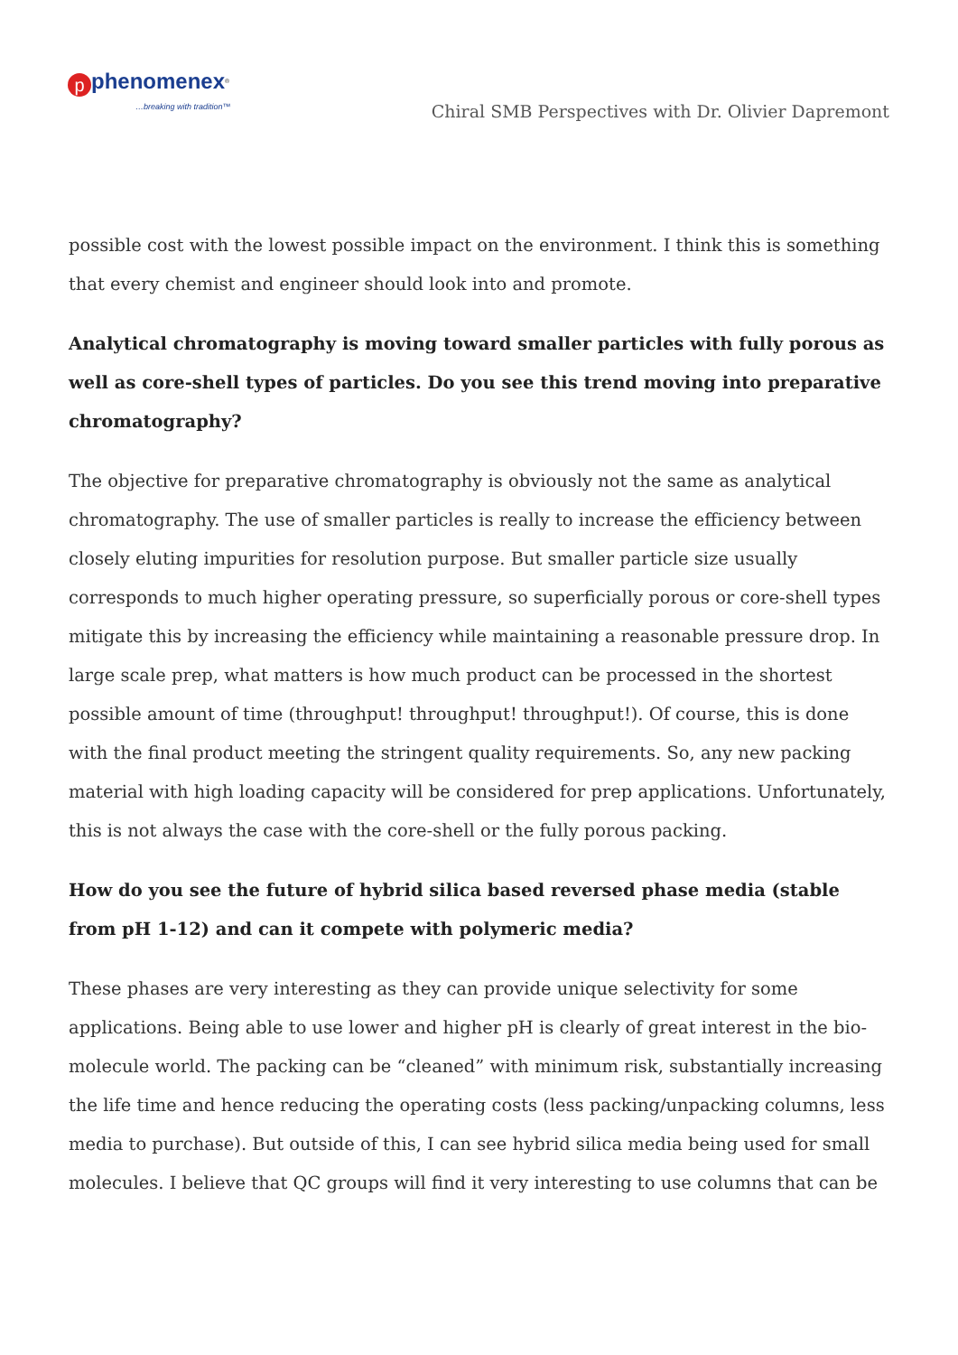pphenomenex<sup>®</sup>
…breaking with tradition™
Chiral SMB Perspectives with Dr. Olivier Dapremont
possible cost with the lowest possible impact on the environment. I think this is something that every chemist and engineer should look into and promote.
Analytical chromatography is moving toward smaller particles with fully porous as well as core-shell types of particles. Do you see this trend moving into preparative chromatography?
The objective for preparative chromatography is obviously not the same as analytical chromatography. The use of smaller particles is really to increase the efficiency between closely eluting impurities for resolution purpose. But smaller particle size usually corresponds to much higher operating pressure, so superficially porous or core-shell types mitigate this by increasing the efficiency while maintaining a reasonable pressure drop. In large scale prep, what matters is how much product can be processed in the shortest possible amount of time (throughput! throughput! throughput!). Of course, this is done with the final product meeting the stringent quality requirements. So, any new packing material with high loading capacity will be considered for prep applications. Unfortunately, this is not always the case with the core-shell or the fully porous packing.
How do you see the future of hybrid silica based reversed phase media (stable from pH 1-12) and can it compete with polymeric media?
These phases are very interesting as they can provide unique selectivity for some applications. Being able to use lower and higher pH is clearly of great interest in the bio-molecule world. The packing can be “cleaned” with minimum risk, substantially increasing the life time and hence reducing the operating costs (less packing/unpacking columns, less media to purchase). But outside of this, I can see hybrid silica media being used for small molecules. I believe that QC groups will find it very interesting to use columns that can be